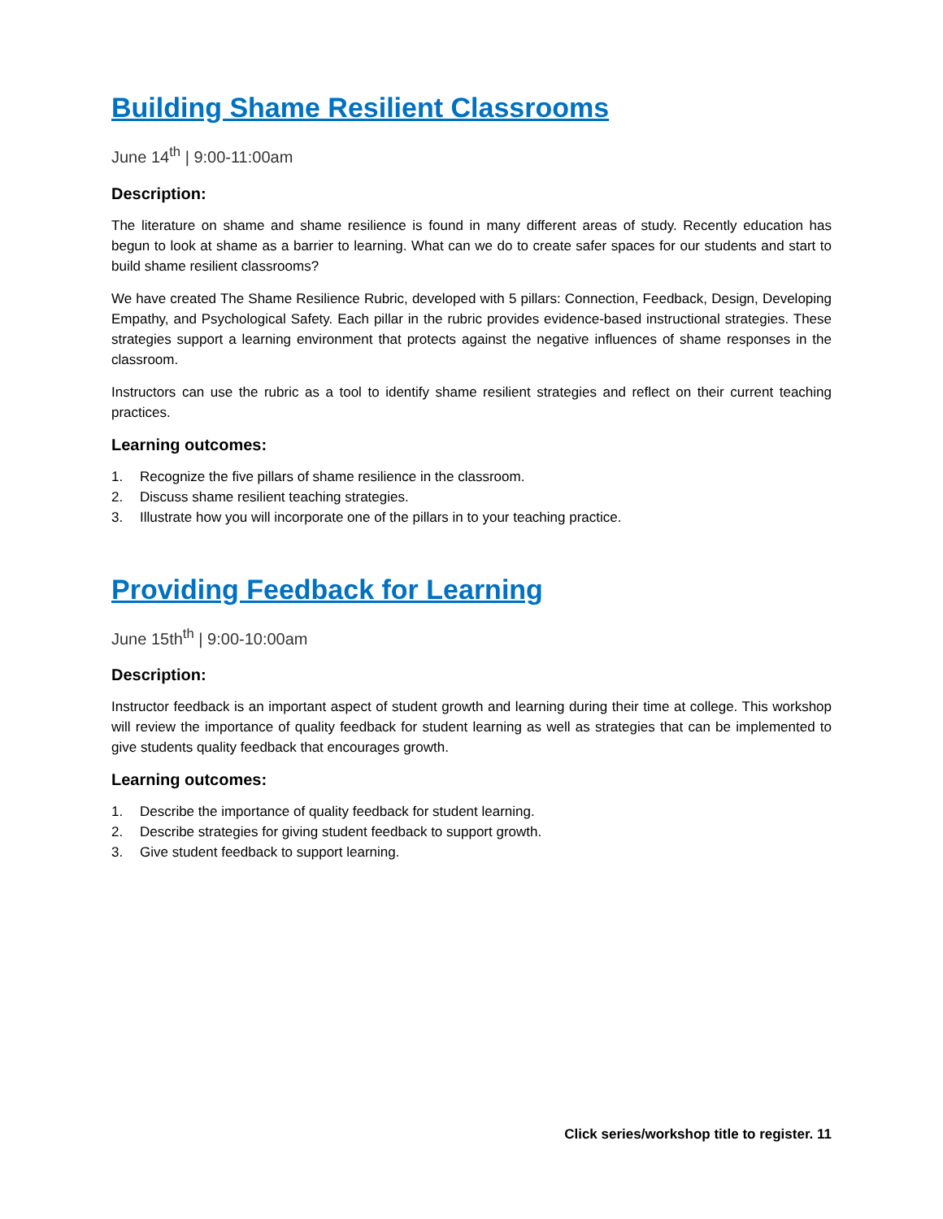Building Shame Resilient Classrooms
June 14<sup>th</sup> | 9:00-11:00am
Description:
The literature on shame and shame resilience is found in many different areas of study. Recently education has begun to look at shame as a barrier to learning. What can we do to create safer spaces for our students and start to build shame resilient classrooms?
We have created The Shame Resilience Rubric, developed with 5 pillars: Connection, Feedback, Design, Developing Empathy, and Psychological Safety. Each pillar in the rubric provides evidence-based instructional strategies. These strategies support a learning environment that protects against the negative influences of shame responses in the classroom.
Instructors can use the rubric as a tool to identify shame resilient strategies and reflect on their current teaching practices.
Learning outcomes:
1. Recognize the five pillars of shame resilience in the classroom.
2. Discuss shame resilient teaching strategies.
3. Illustrate how you will incorporate one of the pillars in to your teaching practice.
Providing Feedback for Learning
June 15th<sup>th</sup> | 9:00-10:00am
Description:
Instructor feedback is an important aspect of student growth and learning during their time at college. This workshop will review the importance of quality feedback for student learning as well as strategies that can be implemented to give students quality feedback that encourages growth.
Learning outcomes:
1. Describe the importance of quality feedback for student learning.
2. Describe strategies for giving student feedback to support growth.
3. Give student feedback to support learning.
Click series/workshop title to register. 11